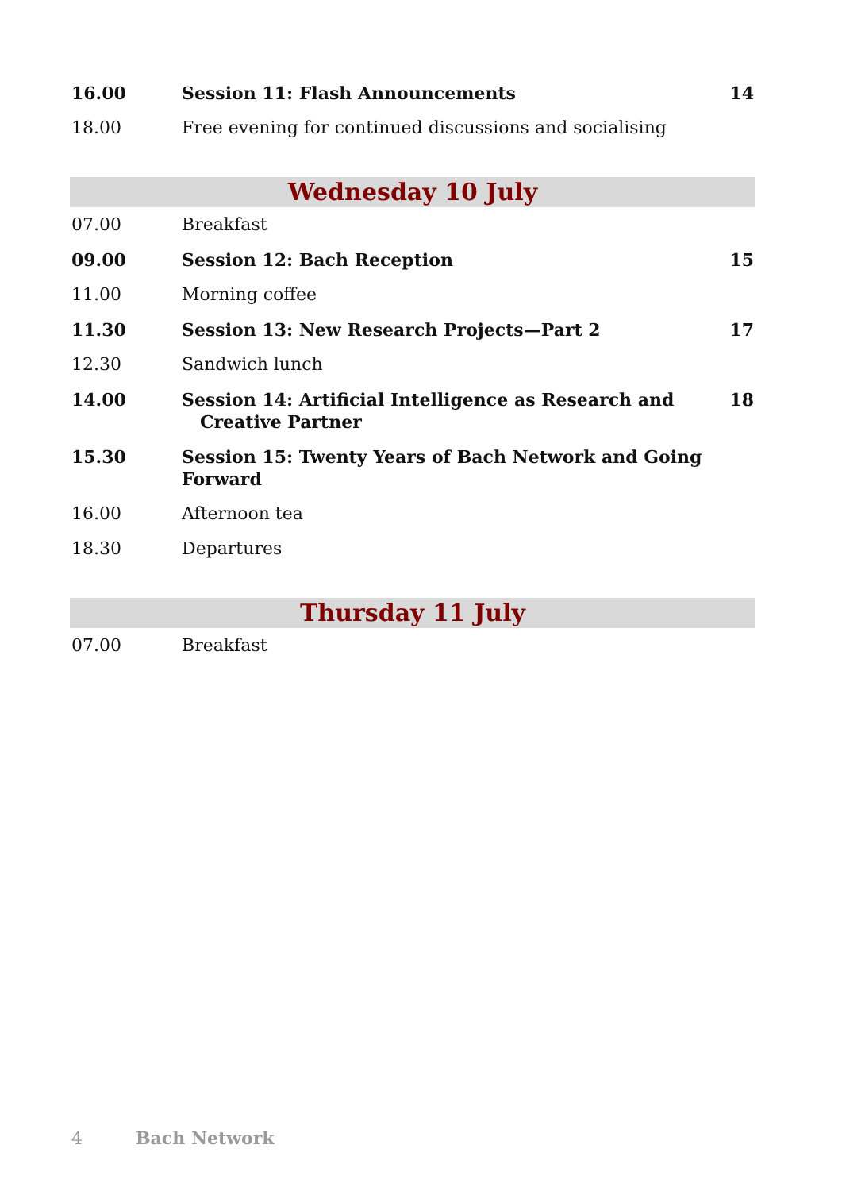| 16.00 | Session 11: Flash Announcements | 14 |
| 18.00 | Free evening for continued discussions and socialising | |
Wednesday 10 July
| 07.00 | Breakfast | |
| 09.00 | Session 12: Bach Reception | 15 |
| 11.00 | Morning coffee | |
| 11.30 | Session 13: New Research Projects—Part 2 | 17 |
| 12.30 | Sandwich lunch | |
| 14.00 | Session 14: Artificial Intelligence as Research and Creative Partner | 18 |
| 15.30 | Session 15: Twenty Years of Bach Network and Going Forward | |
| 16.00 | Afternoon tea | |
| 18.30 | Departures | |
Thursday 11 July
| 07.00 | Breakfast | |
4 Bach Network